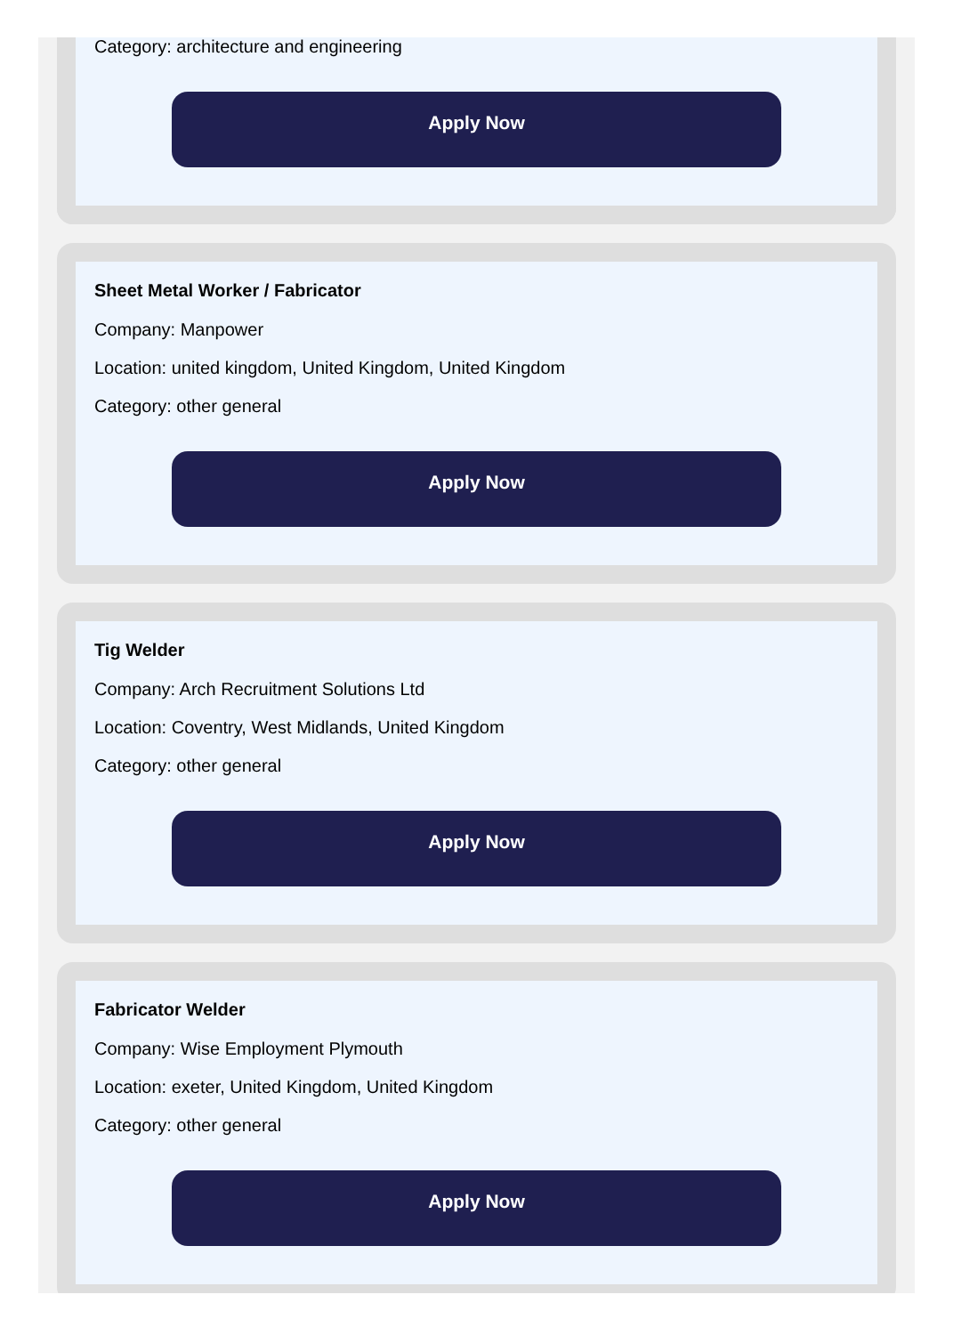Category: architecture and engineering
Apply Now
Sheet Metal Worker / Fabricator
Company: Manpower
Location: united kingdom, United Kingdom, United Kingdom
Category: other general
Apply Now
Tig Welder
Company: Arch Recruitment Solutions Ltd
Location: Coventry, West Midlands, United Kingdom
Category: other general
Apply Now
Fabricator Welder
Company: Wise Employment Plymouth
Location: exeter, United Kingdom, United Kingdom
Category: other general
Apply Now